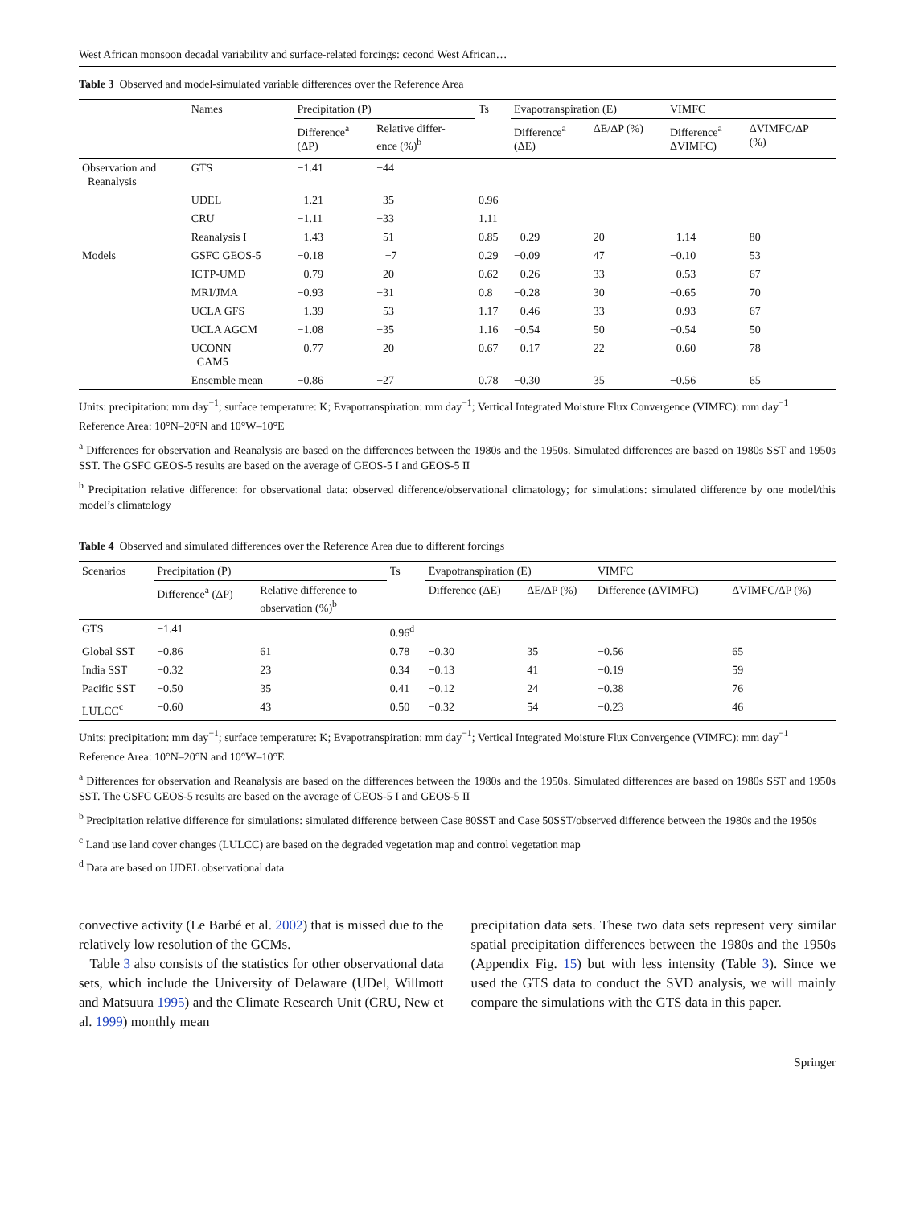West African monsoon decadal variability and surface-related forcings: cecond West African…
Table 3 Observed and model-simulated variable differences over the Reference Area
| | Names | Precipitation (P) | | Ts | Evapotranspiration (E) | | VIMFC | |
| --- | --- | --- | --- | --- | --- | --- | --- | --- |
| | | Difference<sup>a</sup> (ΔP) | Relative differ- ence (%)<sup>b</sup> | | Difference<sup>a</sup> (ΔE) | ΔE/ΔP (%) | Difference<sup>a</sup> ΔVIMFC) | ΔVIMFC/ΔP (%) |
| Observation and Reanalysis | GTS | −1.41 | −44 | | | | | |
| | UDEL | −1.21 | −35 | 0.96 | | | | |
| | CRU | −1.11 | −33 | 1.11 | | | | |
| | Reanalysis I | −1.43 | −51 | 0.85 | −0.29 | 20 | −1.14 | 80 |
| Models | GSFC GEOS-5 | −0.18 | −7 | 0.29 | −0.09 | 47 | −0.10 | 53 |
| | ICTP-UMD | −0.79 | −20 | 0.62 | −0.26 | 33 | −0.53 | 67 |
| | MRI/JMA | −0.93 | −31 | 0.8 | −0.28 | 30 | −0.65 | 70 |
| | UCLA GFS | −1.39 | −53 | 1.17 | −0.46 | 33 | −0.93 | 67 |
| | UCLA AGCM | −1.08 | −35 | 1.16 | −0.54 | 50 | −0.54 | 50 |
| | UCONN CAM5 | −0.77 | −20 | 0.67 | −0.17 | 22 | −0.60 | 78 |
| | Ensemble mean | −0.86 | −27 | 0.78 | −0.30 | 35 | −0.56 | 65 |
Units: precipitation: mm day<sup>−1</sup>; surface temperature: K; Evapotranspiration: mm day<sup>−1</sup>; Vertical Integrated Moisture Flux Convergence (VIMFC): mm day<sup>−1</sup>
Reference Area: 10°N–20°N and 10°W–10°E
<sup>a</sup> Differences for observation and Reanalysis are based on the differences between the 1980s and the 1950s. Simulated differences are based on 1980s SST and 1950s SST. The GSFC GEOS-5 results are based on the average of GEOS-5 I and GEOS-5 II
<sup>b</sup> Precipitation relative difference: for observational data: observed difference/observational climatology; for simulations: simulated difference by one model/this model’s climatology
Table 4 Observed and simulated differences over the Reference Area due to different forcings
| Scenarios | Precipitation (P) | | Ts | Evapotranspiration (E) | | VIMFC | |
| --- | --- | --- | --- | --- | --- | --- | --- |
| | Difference<sup>a</sup> (ΔP) | Relative difference to observation (%)<sup>b</sup> | | Difference (ΔE) | ΔE/ΔP (%) | Difference (ΔVIMFC) | ΔVIMFC/ΔP (%) |
| GTS | −1.41 | | 0.96<sup>d</sup> | | | | |
| Global SST | −0.86 | 61 | 0.78 | −0.30 | 35 | −0.56 | 65 |
| India SST | −0.32 | 23 | 0.34 | −0.13 | 41 | −0.19 | 59 |
| Pacific SST | −0.50 | 35 | 0.41 | −0.12 | 24 | −0.38 | 76 |
| LULCC<sup>c</sup> | −0.60 | 43 | 0.50 | −0.32 | 54 | −0.23 | 46 |
Units: precipitation: mm day<sup>−1</sup>; surface temperature: K; Evapotranspiration: mm day<sup>−1</sup>; Vertical Integrated Moisture Flux Convergence (VIMFC): mm day<sup>−1</sup>
Reference Area: 10°N–20°N and 10°W–10°E
<sup>a</sup> Differences for observation and Reanalysis are based on the differences between the 1980s and the 1950s. Simulated differences are based on 1980s SST and 1950s SST. The GSFC GEOS-5 results are based on the average of GEOS-5 I and GEOS-5 II
<sup>b</sup> Precipitation relative difference for simulations: simulated difference between Case 80SST and Case 50SST/observed difference between the 1980s and the 1950s
<sup>c</sup> Land use land cover changes (LULCC) are based on the degraded vegetation map and control vegetation map
<sup>d</sup> Data are based on UDEL observational data
convective activity (Le Barbé et al. 2002) that is missed due to the relatively low resolution of the GCMs.
Table 3 also consists of the statistics for other observational data sets, which include the University of Delaware (UDel, Willmott and Matsuura 1995) and the Climate Research Unit (CRU, New et al. 1999) monthly mean
precipitation data sets. These two data sets represent very similar spatial precipitation differences between the 1980s and the 1950s (Appendix Fig. 15) but with less intensity (Table 3). Since we used the GTS data to conduct the SVD analysis, we will mainly compare the simulations with the GTS data in this paper.
Springer